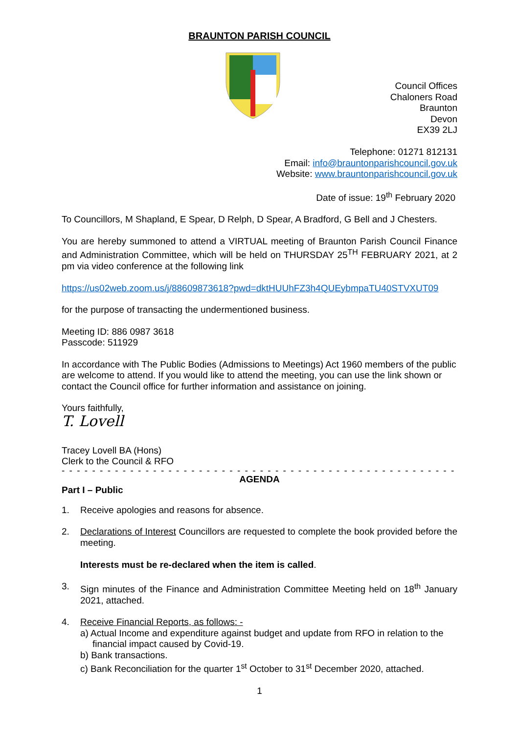BRAUNTON PARISH COUNCIL
Council Offices
Chaloners Road
Braunton
Devon
EX39 2LJ
Telephone: 01271 812131
Email: info@brauntonparishcouncil.gov.uk
Website: www.brauntonparishcouncil.gov.uk
Date of issue: 19<sup>th</sup> February 2020
To Councillors, M Shapland, E Spear, D Relph, D Spear, A Bradford, G Bell and J Chesters.
You are hereby summoned to attend a VIRTUAL meeting of Braunton Parish Council Finance and Administration Committee, which will be held on THURSDAY 25<sup>TH</sup> FEBRUARY 2021, at 2 pm via video conference at the following link
https://us02web.zoom.us/j/88609873618?pwd=dktHUUhFZ3h4QUEybmpaTU40STVXUT09
for the purpose of transacting the undermentioned business.
Meeting ID: 886 0987 3618
Passcode: 511929
In accordance with The Public Bodies (Admissions to Meetings) Act 1960 members of the public are welcome to attend. If you would like to attend the meeting, you can use the link shown or contact the Council office for further information and assistance on joining.
Yours faithfully,
T. Lovell
Tracey Lovell BA (Hons)
Clerk to the Council & RFO
- - - - - - - - - - - - - - - - - - - - - - - - - - - - - - - - - - - - - - - - - - - - - - - - - - - - - - - - - - - - - - -
AGENDA
Part I – Public
1. Receive apologies and reasons for absence.
2. Declarations of Interest Councillors are requested to complete the book provided before the meeting.
Interests must be re-declared when the item is called.
3. Sign minutes of the Finance and Administration Committee Meeting held on 18<sup>th</sup> January 2021, attached.
4. Receive Financial Reports, as follows: -
a) Actual Income and expenditure against budget and update from RFO in relation to the financial impact caused by Covid-19.
b) Bank transactions.
c) Bank Reconciliation for the quarter 1<sup>st</sup> October to 31<sup>st</sup> December 2020, attached.
1